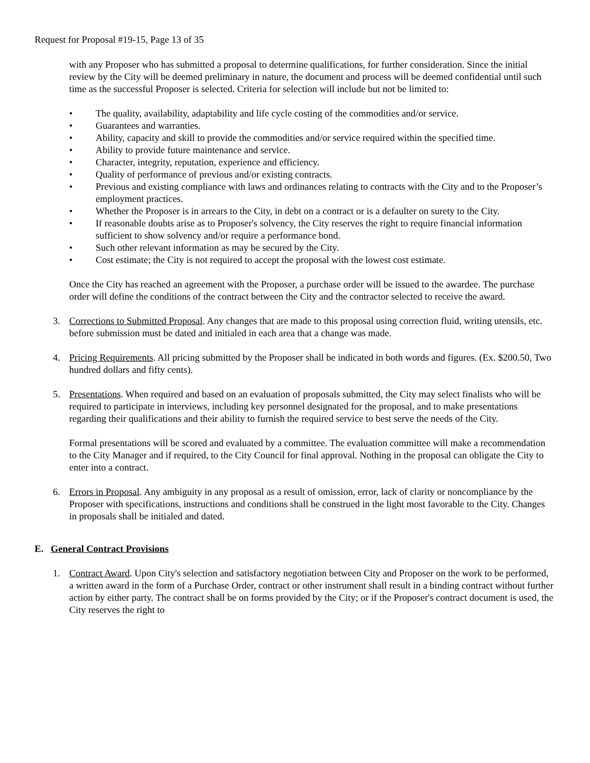Request for Proposal #19-15, Page 13 of 35
with any Proposer who has submitted a proposal to determine qualifications, for further consideration. Since the initial review by the City will be deemed preliminary in nature, the document and process will be deemed confidential until such time as the successful Proposer is selected. Criteria for selection will include but not be limited to:
• The quality, availability, adaptability and life cycle costing of the commodities and/or service.
• Guarantees and warranties.
• Ability, capacity and skill to provide the commodities and/or service required within the specified time.
• Ability to provide future maintenance and service.
• Character, integrity, reputation, experience and efficiency.
• Quality of performance of previous and/or existing contracts.
• Previous and existing compliance with laws and ordinances relating to contracts with the City and to the Proposer’s employment practices.
• Whether the Proposer is in arrears to the City, in debt on a contract or is a defaulter on surety to the City.
• If reasonable doubts arise as to Proposer's solvency, the City reserves the right to require financial information sufficient to show solvency and/or require a performance bond.
• Such other relevant information as may be secured by the City.
• Cost estimate; the City is not required to accept the proposal with the lowest cost estimate.
Once the City has reached an agreement with the Proposer, a purchase order will be issued to the awardee. The purchase order will define the conditions of the contract between the City and the contractor selected to receive the award.
3. Corrections to Submitted Proposal. Any changes that are made to this proposal using correction fluid, writing utensils, etc. before submission must be dated and initialed in each area that a change was made.
4. Pricing Requirements. All pricing submitted by the Proposer shall be indicated in both words and figures. (Ex. $200.50, Two hundred dollars and fifty cents).
5. Presentations. When required and based on an evaluation of proposals submitted, the City may select finalists who will be required to participate in interviews, including key personnel designated for the proposal, and to make presentations regarding their qualifications and their ability to furnish the required service to best serve the needs of the City.
Formal presentations will be scored and evaluated by a committee. The evaluation committee will make a recommendation to the City Manager and if required, to the City Council for final approval. Nothing in the proposal can obligate the City to enter into a contract.
6. Errors in Proposal. Any ambiguity in any proposal as a result of omission, error, lack of clarity or noncompliance by the Proposer with specifications, instructions and conditions shall be construed in the light most favorable to the City. Changes in proposals shall be initialed and dated.
E. General Contract Provisions
1. Contract Award. Upon City's selection and satisfactory negotiation between City and Proposer on the work to be performed, a written award in the form of a Purchase Order, contract or other instrument shall result in a binding contract without further action by either party. The contract shall be on forms provided by the City; or if the Proposer's contract document is used, the City reserves the right to